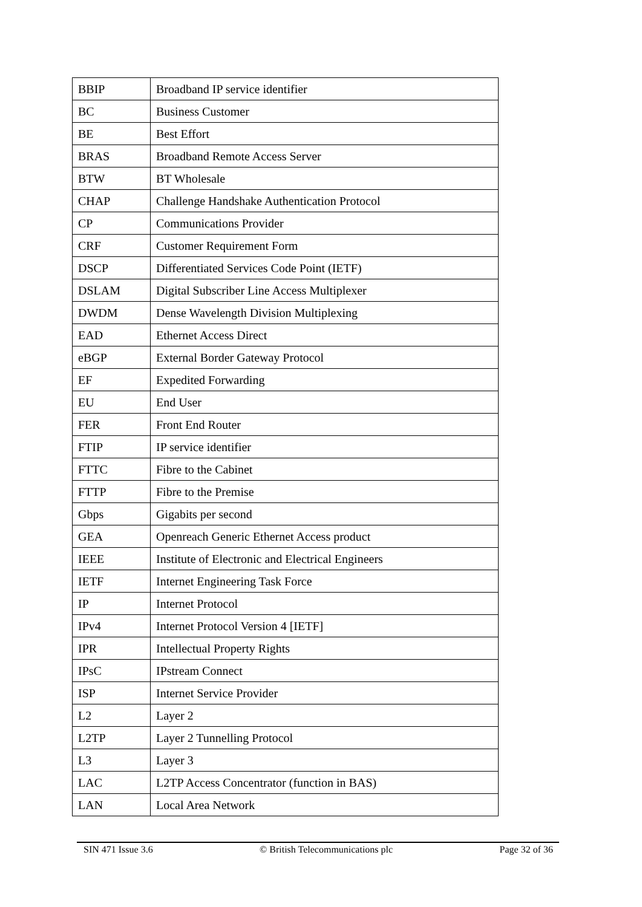| BBIP | Broadband IP service identifier |
| BC | Business Customer |
| BE | Best Effort |
| BRAS | Broadband Remote Access Server |
| BTW | BT Wholesale |
| CHAP | Challenge Handshake Authentication Protocol |
| CP | Communications Provider |
| CRF | Customer Requirement Form |
| DSCP | Differentiated Services Code Point (IETF) |
| DSLAM | Digital Subscriber Line Access Multiplexer |
| DWDM | Dense Wavelength Division Multiplexing |
| EAD | Ethernet Access Direct |
| eBGP | External Border Gateway Protocol |
| EF | Expedited Forwarding |
| EU | End User |
| FER | Front End Router |
| FTIP | IP service identifier |
| FTTC | Fibre to the Cabinet |
| FTTP | Fibre to the Premise |
| Gbps | Gigabits per second |
| GEA | Openreach Generic Ethernet Access product |
| IEEE | Institute of Electronic and Electrical Engineers |
| IETF | Internet Engineering Task Force |
| IP | Internet Protocol |
| IPv4 | Internet Protocol Version 4 [IETF] |
| IPR | Intellectual Property Rights |
| IPsC | IPstream Connect |
| ISP | Internet Service Provider |
| L2 | Layer 2 |
| L2TP | Layer 2 Tunnelling Protocol |
| L3 | Layer 3 |
| LAC | L2TP Access Concentrator (function in BAS) |
| LAN | Local Area Network |
SIN 471 Issue 3.6 © British Telecommunications plc Page 32 of 36